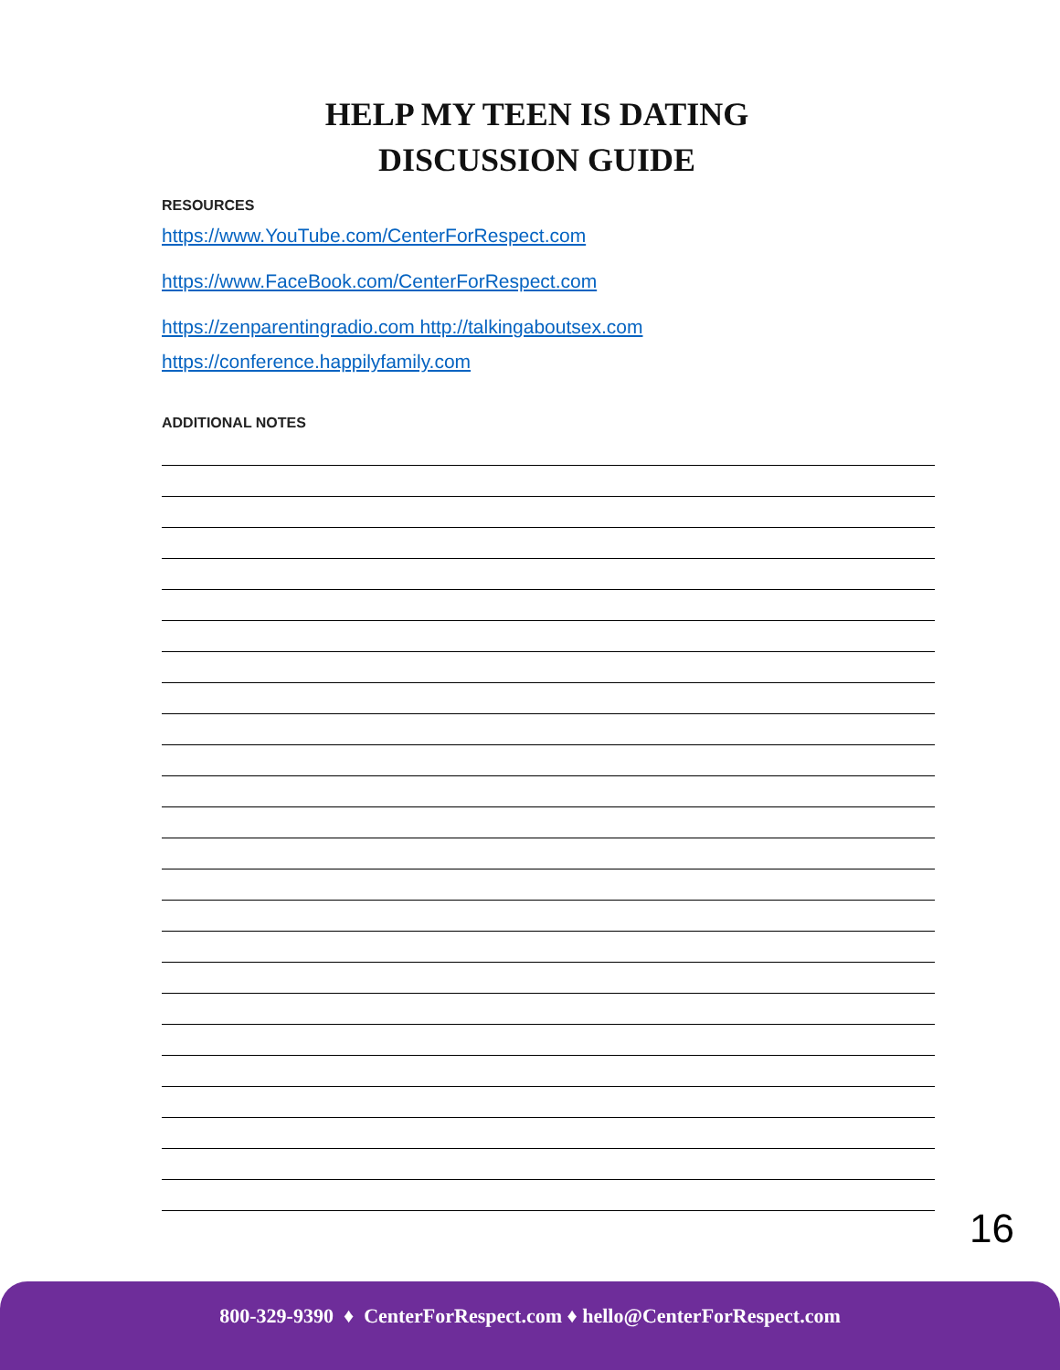HELP MY TEEN IS DATING
DISCUSSION GUIDE
RESOURCES
https://www.YouTube.com/CenterForRespect.com
https://www.FaceBook.com/CenterForRespect.com
https://zenparentingradio.com http://talkingaboutsex.com
https://conference.happilyfamily.com
ADDITIONAL NOTES
16
800-329-9390 ♦ CenterForRespect.com ♦ hello@CenterForRespect.com